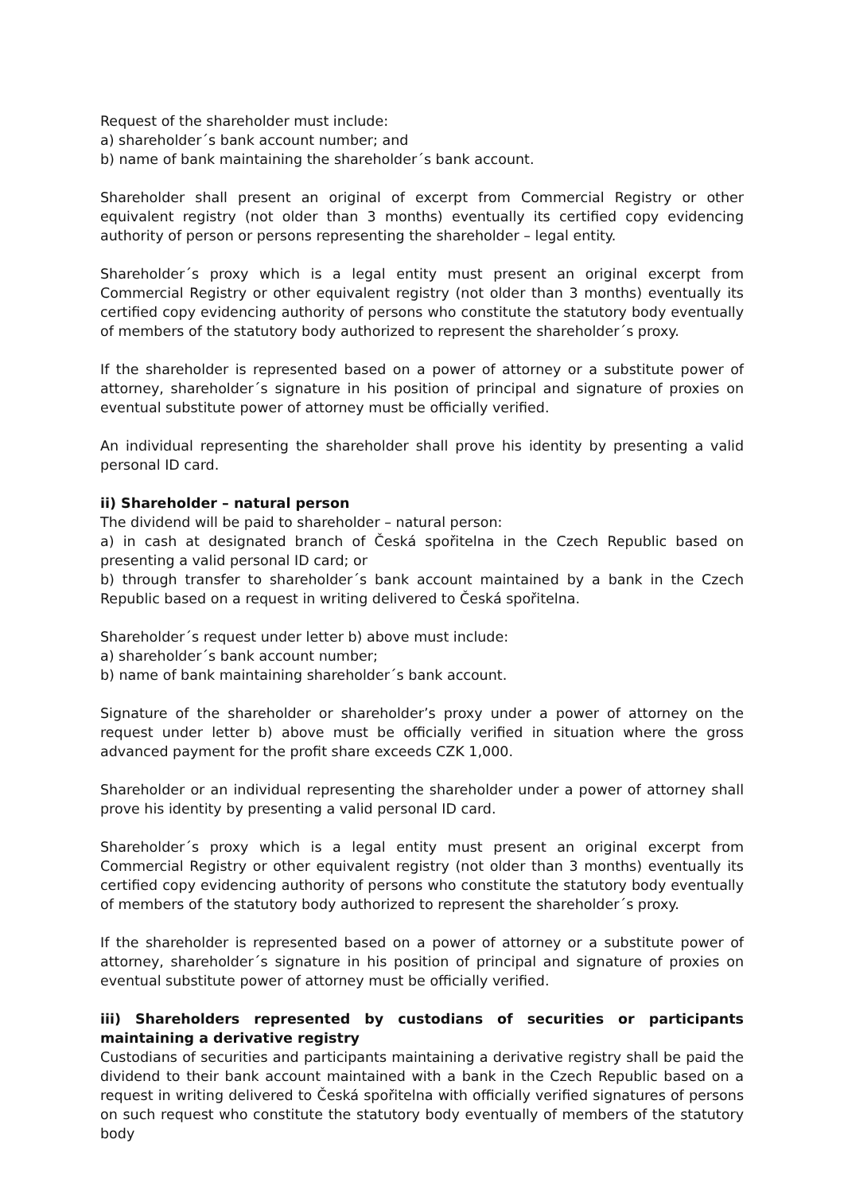Request of the shareholder must include:
a) shareholder´s bank account number; and
b) name of bank maintaining the shareholder´s bank account.
Shareholder shall present an original of excerpt from Commercial Registry or other equivalent registry (not older than 3 months) eventually its certified copy evidencing authority of person or persons representing the shareholder – legal entity.
Shareholder´s proxy which is a legal entity must present an original excerpt from Commercial Registry or other equivalent registry (not older than 3 months) eventually its certified copy evidencing authority of persons who constitute the statutory body eventually of members of the statutory body authorized to represent the shareholder´s proxy.
If the shareholder is represented based on a power of attorney or a substitute power of attorney, shareholder´s signature in his position of principal and signature of proxies on eventual substitute power of attorney must be officially verified.
An individual representing the shareholder shall prove his identity by presenting a valid personal ID card.
ii) Shareholder – natural person
The dividend will be paid to shareholder – natural person:
a) in cash at designated branch of Česká spořitelna in the Czech Republic based on presenting a valid personal ID card; or
b) through transfer to shareholder´s bank account maintained by a bank in the Czech Republic based on a request in writing delivered to Česká spořitelna.
Shareholder´s request under letter b) above must include:
a) shareholder´s bank account number;
b) name of bank maintaining shareholder´s bank account.
Signature of the shareholder or shareholder’s proxy under a power of attorney on the request under letter b) above must be officially verified in situation where the gross advanced payment for the profit share exceeds CZK 1,000.
Shareholder or an individual representing the shareholder under a power of attorney shall prove his identity by presenting a valid personal ID card.
Shareholder´s proxy which is a legal entity must present an original excerpt from Commercial Registry or other equivalent registry (not older than 3 months) eventually its certified copy evidencing authority of persons who constitute the statutory body eventually of members of the statutory body authorized to represent the shareholder´s proxy.
If the shareholder is represented based on a power of attorney or a substitute power of attorney, shareholder´s signature in his position of principal and signature of proxies on eventual substitute power of attorney must be officially verified.
iii) Shareholders represented by custodians of securities or participants maintaining a derivative registry
Custodians of securities and participants maintaining a derivative registry shall be paid the dividend to their bank account maintained with a bank in the Czech Republic based on a request in writing delivered to Česká spořitelna with officially verified signatures of persons on such request who constitute the statutory body eventually of members of the statutory body